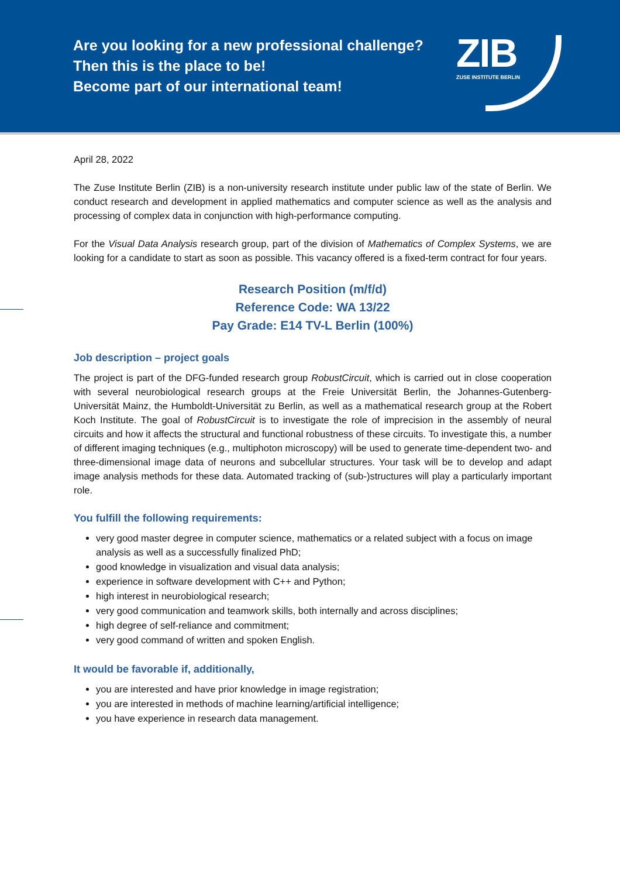Are you looking for a new professional challenge?
Then this is the place to be!
Become part of our international team!
ZIB
ZUSE INSTITUTE BERLIN
April 28, 2022
The Zuse Institute Berlin (ZIB) is a non-university research institute under public law of the state of Berlin. We conduct research and development in applied mathematics and computer science as well as the analysis and processing of complex data in conjunction with high-performance computing.
For the Visual Data Analysis research group, part of the division of Mathematics of Complex Systems, we are looking for a candidate to start as soon as possible. This vacancy offered is a fixed-term contract for four years.
Research Position (m/f/d)
Reference Code: WA 13/22
Pay Grade: E14 TV-L Berlin (100%)
Job description – project goals
The project is part of the DFG-funded research group RobustCircuit, which is carried out in close cooperation with several neurobiological research groups at the Freie Universität Berlin, the Johannes-Gutenberg-Universität Mainz, the Humboldt-Universität zu Berlin, as well as a mathematical research group at the Robert Koch Institute. The goal of RobustCircuit is to investigate the role of imprecision in the assembly of neural circuits and how it affects the structural and functional robustness of these circuits. To investigate this, a number of different imaging techniques (e.g., multiphoton microscopy) will be used to generate time-dependent two- and three-dimensional image data of neurons and subcellular structures. Your task will be to develop and adapt image analysis methods for these data. Automated tracking of (sub-)structures will play a particularly important role.
You fulfill the following requirements:
very good master degree in computer science, mathematics or a related subject with a focus on image analysis as well as a successfully finalized PhD;
good knowledge in visualization and visual data analysis;
experience in software development with C++ and Python;
high interest in neurobiological research;
very good communication and teamwork skills, both internally and across disciplines;
high degree of self-reliance and commitment;
very good command of written and spoken English.
It would be favorable if, additionally,
you are interested and have prior knowledge in image registration;
you are interested in methods of machine learning/artificial intelligence;
you have experience in research data management.